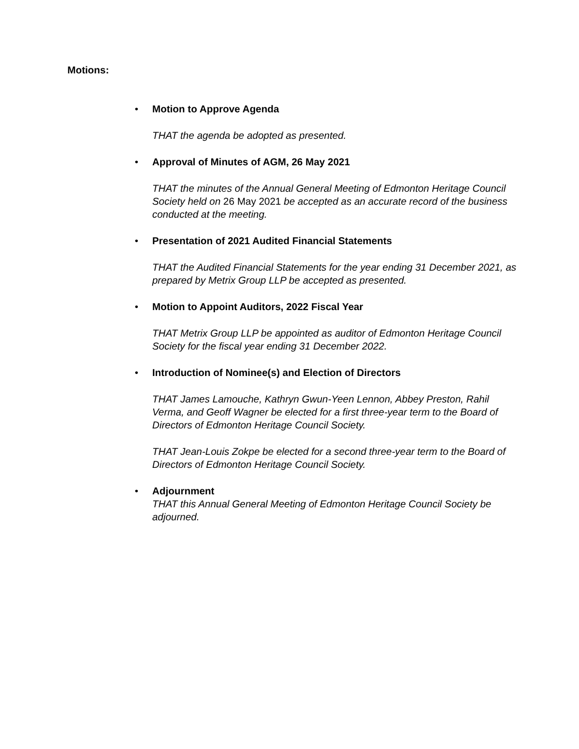Motions:
•
Motion to Approve Agenda
THAT the agenda be adopted as presented.
•
Approval of Minutes of AGM, 26 May 2021
THAT the minutes of the Annual General Meeting of Edmonton Heritage Council Society held on 26 May 2021 be accepted as an accurate record of the business conducted at the meeting.
•
Presentation of 2021 Audited Financial Statements
THAT the Audited Financial Statements for the year ending 31 December 2021, as prepared by Metrix Group LLP be accepted as presented.
•
Motion to Appoint Auditors, 2022 Fiscal Year
THAT Metrix Group LLP be appointed as auditor of Edmonton Heritage Council Society for the fiscal year ending 31 December 2022.
•
Introduction of Nominee(s) and Election of Directors
THAT James Lamouche, Kathryn Gwun-Yeen Lennon, Abbey Preston, Rahil Verma, and Geoff Wagner be elected for a first three-year term to the Board of Directors of Edmonton Heritage Council Society.
THAT Jean-Louis Zokpe be elected for a second three-year term to the Board of Directors of Edmonton Heritage Council Society.
•
Adjournment
THAT this Annual General Meeting of Edmonton Heritage Council Society be adjourned.